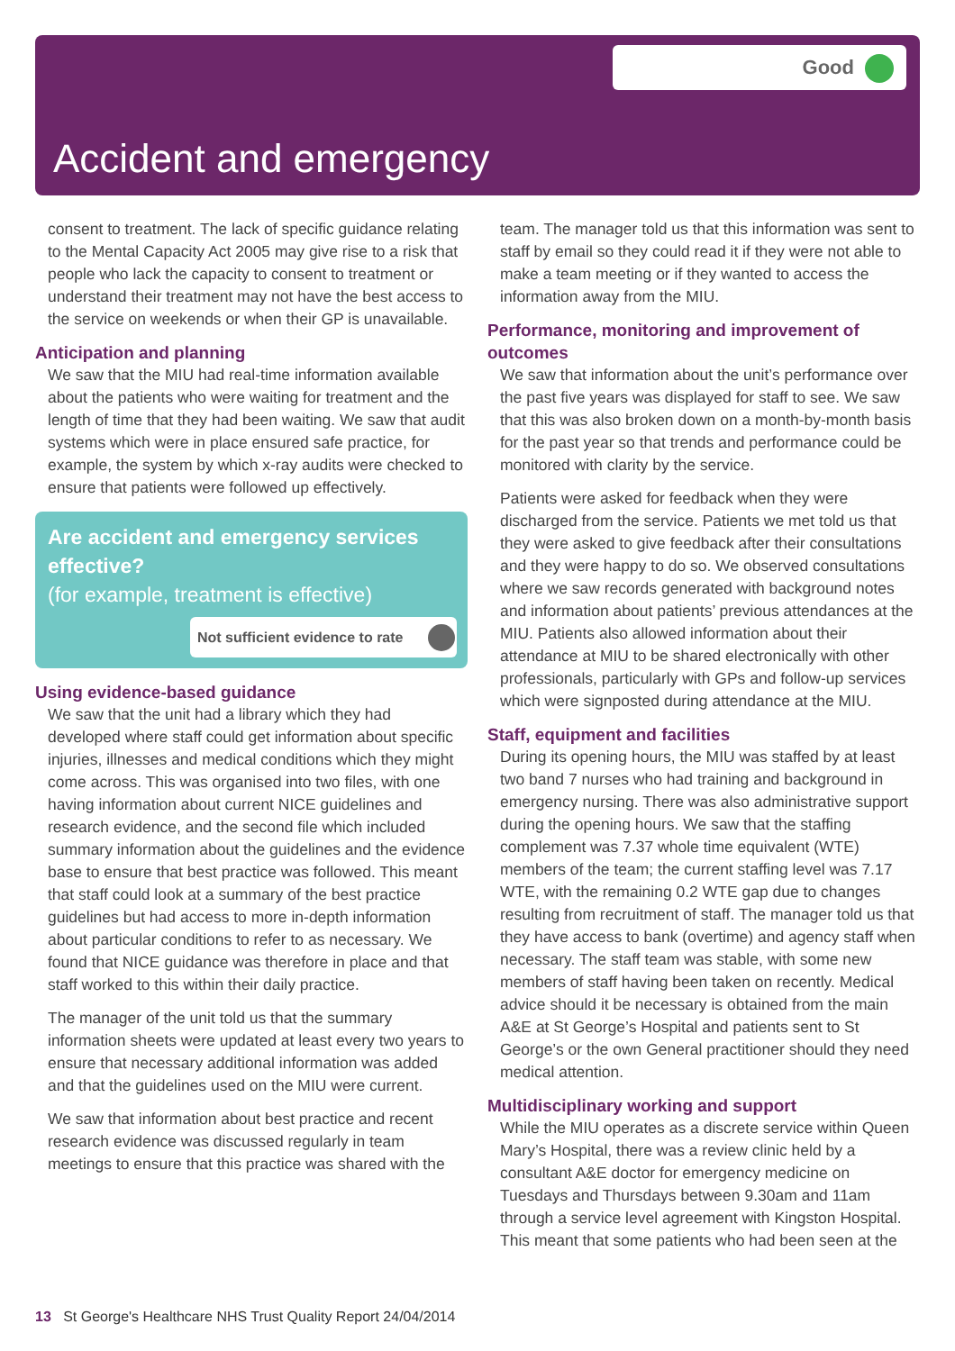Good
Accident and emergency
consent to treatment. The lack of specific guidance relating to the Mental Capacity Act 2005 may give rise to a risk that people who lack the capacity to consent to treatment or understand their treatment may not have the best access to the service on weekends or when their GP is unavailable.
Anticipation and planning
We saw that the MIU had real-time information available about the patients who were waiting for treatment and the length of time that they had been waiting. We saw that audit systems which were in place ensured safe practice, for example, the system by which x-ray audits were checked to ensure that patients were followed up effectively.
Are accident and emergency services effective?
(for example, treatment is effective)
Not sufficient evidence to rate
Using evidence-based guidance
We saw that the unit had a library which they had developed where staff could get information about specific injuries, illnesses and medical conditions which they might come across. This was organised into two files, with one having information about current NICE guidelines and research evidence, and the second file which included summary information about the guidelines and the evidence base to ensure that best practice was followed. This meant that staff could look at a summary of the best practice guidelines but had access to more in-depth information about particular conditions to refer to as necessary. We found that NICE guidance was therefore in place and that staff worked to this within their daily practice.
The manager of the unit told us that the summary information sheets were updated at least every two years to ensure that necessary additional information was added and that the guidelines used on the MIU were current.
We saw that information about best practice and recent research evidence was discussed regularly in team meetings to ensure that this practice was shared with the
team. The manager told us that this information was sent to staff by email so they could read it if they were not able to make a team meeting or if they wanted to access the information away from the MIU.
Performance, monitoring and improvement of outcomes
We saw that information about the unit’s performance over the past five years was displayed for staff to see. We saw that this was also broken down on a month-by-month basis for the past year so that trends and performance could be monitored with clarity by the service.
Patients were asked for feedback when they were discharged from the service. Patients we met told us that they were asked to give feedback after their consultations and they were happy to do so. We observed consultations where we saw records generated with background notes and information about patients’ previous attendances at the MIU. Patients also allowed information about their attendance at MIU to be shared electronically with other professionals, particularly with GPs and follow-up services which were signposted during attendance at the MIU.
Staff, equipment and facilities
During its opening hours, the MIU was staffed by at least two band 7 nurses who had training and background in emergency nursing. There was also administrative support during the opening hours. We saw that the staffing complement was 7.37 whole time equivalent (WTE) members of the team; the current staffing level was 7.17 WTE, with the remaining 0.2 WTE gap due to changes resulting from recruitment of staff. The manager told us that they have access to bank (overtime) and agency staff when necessary. The staff team was stable, with some new members of staff having been taken on recently. Medical advice should it be necessary is obtained from the main A&E at St George’s Hospital and patients sent to St George’s or the own General practitioner should they need medical attention.
Multidisciplinary working and support
While the MIU operates as a discrete service within Queen Mary’s Hospital, there was a review clinic held by a consultant A&E doctor for emergency medicine on Tuesdays and Thursdays between 9.30am and 11am through a service level agreement with Kingston Hospital. This meant that some patients who had been seen at the
13 St George's Healthcare NHS Trust Quality Report 24/04/2014